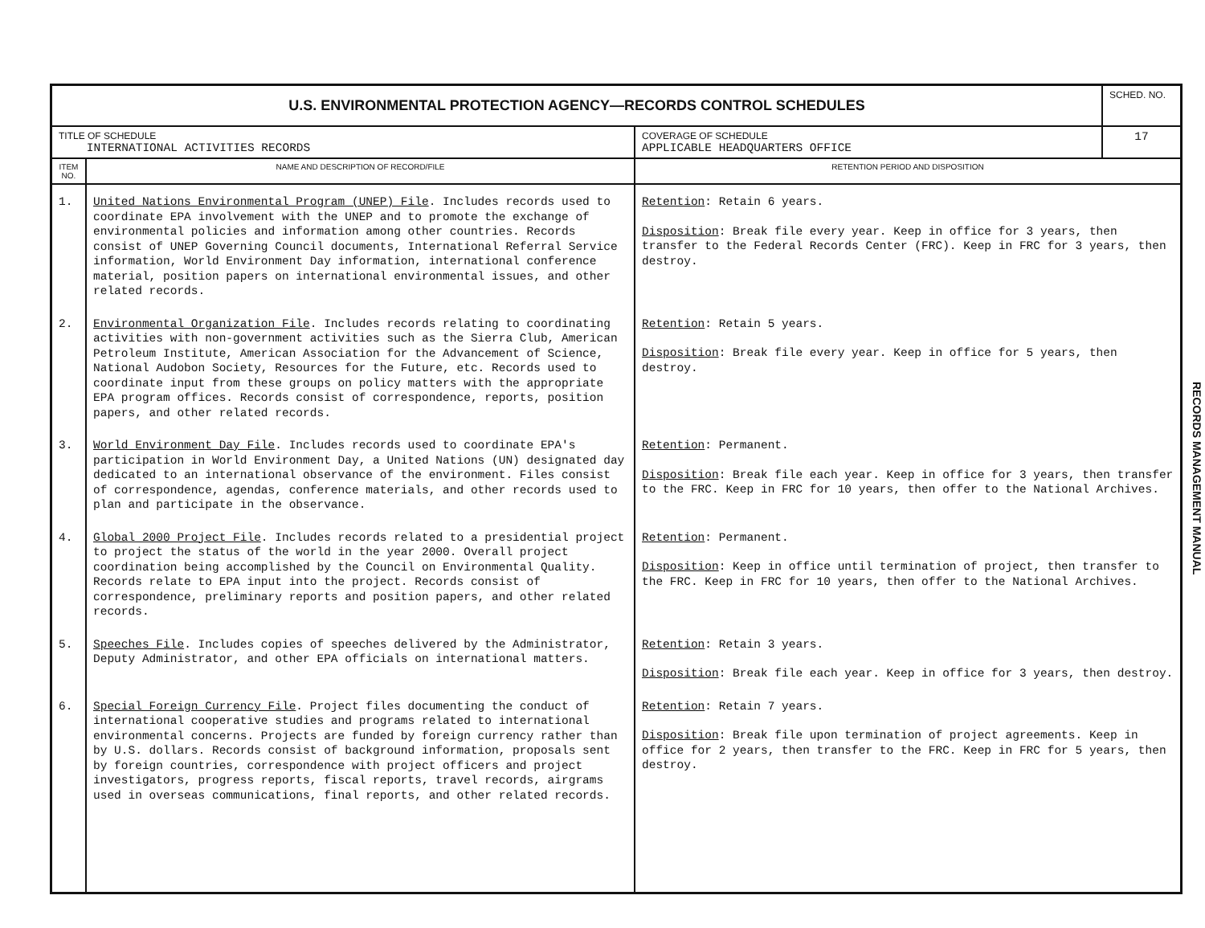| U.S. ENVIRONMENTAL PROTECTION AGENCY—RECORDS CONTROL SCHEDULES | | | SCHED. NO. |
| TITLE OF SCHEDULE INTERNATIONAL ACTIVITIES RECORDS | | COVERAGE OF SCHEDULE APPLICABLE HEADQUARTERS OFFICE | 17 |
| ITEM NO. | NAME AND DESCRIPTION OF RECORD/FILE | RETENTION PERIOD AND DISPOSITION | |
| 1. | United Nations Environmental Program (UNEP) File . Includes records used to coordinate EPA involvement with the UNEP and to promote the exchange of environmental policies and information among other countries. Records consist of UNEP Governing Council documents, International Referral Service information, World Environment Day information, international conference material, position papers on international environmental issues, and other related records. | Retention : Retain 6 years. Disposition : Break file every year. Keep in office for 3 years, then transfer to the Federal Records Center (FRC). Keep in FRC for 3 years, then destroy. | |
| 2. | Environmental Organization File . Includes records relating to coordinating activities with non-government activities such as the Sierra Club, American Petroleum Institute, American Association for the Advancement of Science, National Audobon Society, Resources for the Future, etc. Records used to coordinate input from these groups on policy matters with the appropriate EPA program offices. Records consist of correspondence, reports, position papers, and other related records. | Retention : Retain 5 years. Disposition : Break file every year. Keep in office for 5 years, then destroy. | |
| 3. | World Environment Day File . Includes records used to coordinate EPA's participation in World Environment Day, a United Nations (UN) designated day dedicated to an international observance of the environment. Files consist of correspondence, agendas, conference materials, and other records used to plan and participate in the observance. | Retention : Permanent. Disposition : Break file each year. Keep in office for 3 years, then transfer to the FRC. Keep in FRC for 10 years, then offer to the National Archives. | |
| 4. | Global 2000 Project File . Includes records related to a presidential project to project the status of the world in the year 2000. Overall project coordination being accomplished by the Council on Environmental Quality. Records relate to EPA input into the project. Records consist of correspondence, preliminary reports and position papers, and other related records. | Retention : Permanent. Disposition : Keep in office until termination of project, then transfer to the FRC. Keep in FRC for 10 years, then offer to the National Archives. | |
| 5. | Speeches File . Includes copies of speeches delivered by the Administrator, Deputy Administrator, and other EPA officials on international matters. | Retention : Retain 3 years. Disposition : Break file each year. Keep in office for 3 years, then destroy. | |
| 6. | Special Foreign Currency File . Project files documenting the conduct of international cooperative studies and programs related to international environmental concerns. Projects are funded by foreign currency rather than by U.S. dollars. Records consist of background information, proposals sent by foreign countries, correspondence with project officers and project investigators, progress reports, fiscal reports, travel records, airgrams used in overseas communications, final reports, and other related records. | Retention : Retain 7 years. Disposition : Break file upon termination of project agreements. Keep in office for 2 years, then transfer to the FRC. Keep in FRC for 5 years, then destroy. | |
RECORDS MANAGEMENT MANUAL